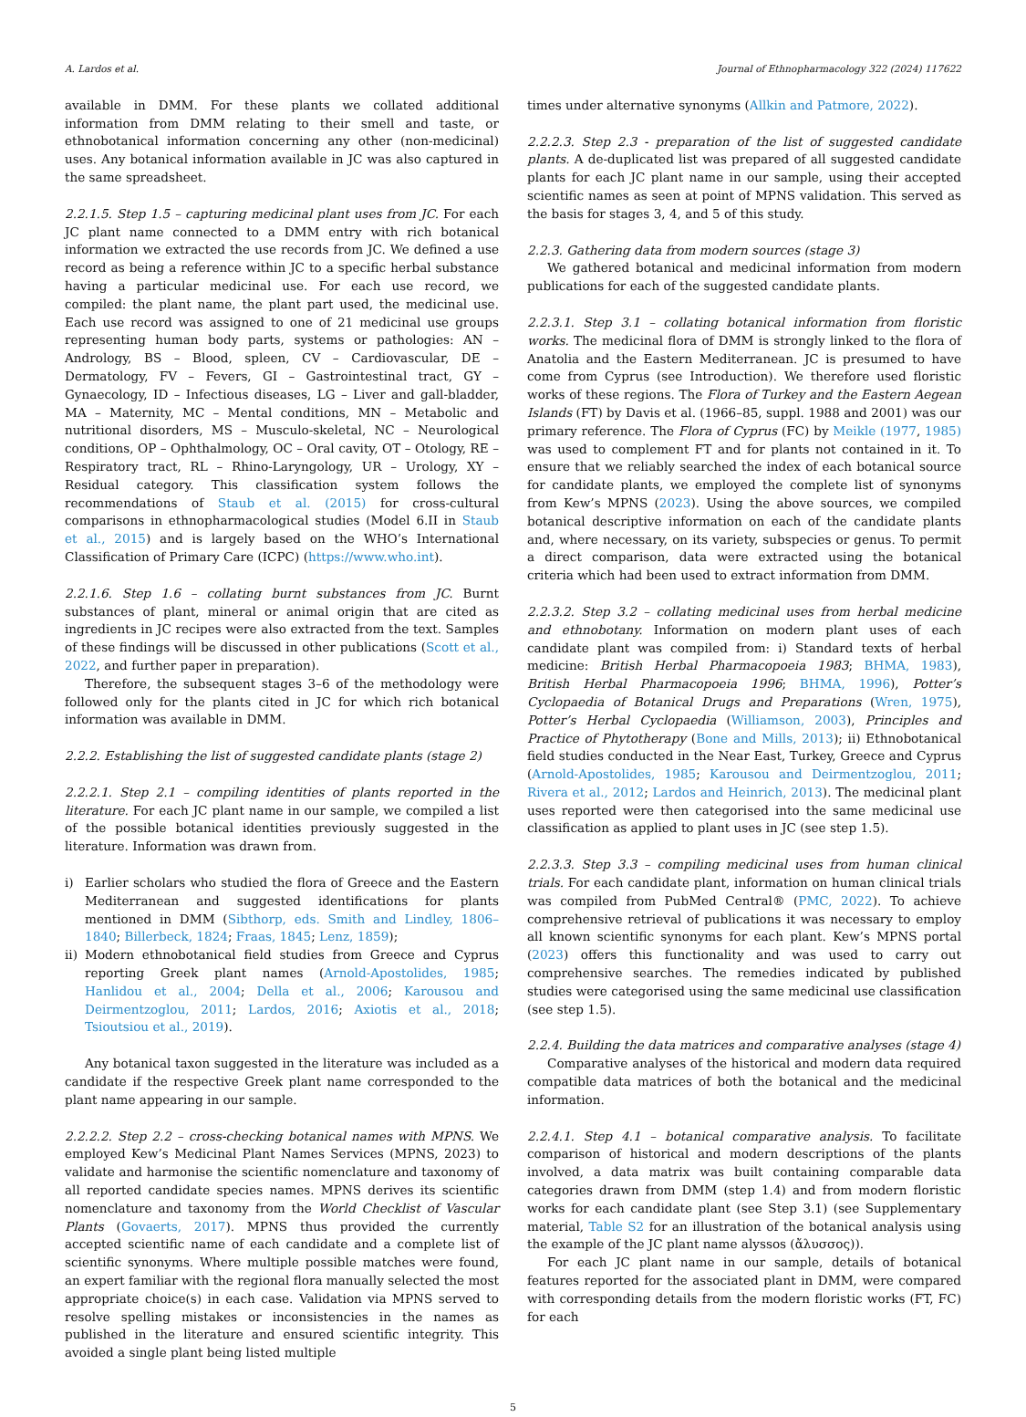A. Lardos et al. Journal of Ethnopharmacology 322 (2024) 117622
available in DMM. For these plants we collated additional information from DMM relating to their smell and taste, or ethnobotanical information concerning any other (non-medicinal) uses. Any botanical information available in JC was also captured in the same spreadsheet.
2.2.1.5. Step 1.5 – capturing medicinal plant uses from JC. For each JC plant name connected to a DMM entry with rich botanical information we extracted the use records from JC. We defined a use record as being a reference within JC to a specific herbal substance having a particular medicinal use. For each use record, we compiled: the plant name, the plant part used, the medicinal use. Each use record was assigned to one of 21 medicinal use groups representing human body parts, systems or pathologies: AN – Andrology, BS – Blood, spleen, CV – Cardiovascular, DE – Dermatology, FV – Fevers, GI – Gastrointestinal tract, GY – Gynaecology, ID – Infectious diseases, LG – Liver and gall-bladder, MA – Maternity, MC – Mental conditions, MN – Metabolic and nutritional disorders, MS – Musculo-skeletal, NC – Neurological conditions, OP – Ophthalmology, OC – Oral cavity, OT – Otology, RE – Respiratory tract, RL – Rhino-Laryngology, UR – Urology, XY – Residual category. This classification system follows the recommendations of Staub et al. (2015) for cross-cultural comparisons in ethnopharmacological studies (Model 6.II in Staub et al., 2015) and is largely based on the WHO’s International Classification of Primary Care (ICPC) (https://www.who.int).
2.2.1.6. Step 1.6 – collating burnt substances from JC. Burnt substances of plant, mineral or animal origin that are cited as ingredients in JC recipes were also extracted from the text. Samples of these findings will be discussed in other publications (Scott et al., 2022, and further paper in preparation).
Therefore, the subsequent stages 3–6 of the methodology were followed only for the plants cited in JC for which rich botanical information was available in DMM.
2.2.2. Establishing the list of suggested candidate plants (stage 2)
2.2.2.1. Step 2.1 – compiling identities of plants reported in the literature. For each JC plant name in our sample, we compiled a list of the possible botanical identities previously suggested in the literature. Information was drawn from.
i) Earlier scholars who studied the flora of Greece and the Eastern Mediterranean and suggested identifications for plants mentioned in DMM (Sibthorp, eds. Smith and Lindley, 1806–1840; Billerbeck, 1824; Fraas, 1845; Lenz, 1859);
ii) Modern ethnobotanical field studies from Greece and Cyprus reporting Greek plant names (Arnold-Apostolides, 1985; Hanlidou et al., 2004; Della et al., 2006; Karousou and Deirmentzoglou, 2011; Lardos, 2016; Axiotis et al., 2018; Tsioutsiou et al., 2019).
Any botanical taxon suggested in the literature was included as a candidate if the respective Greek plant name corresponded to the plant name appearing in our sample.
2.2.2.2. Step 2.2 – cross-checking botanical names with MPNS. We employed Kew’s Medicinal Plant Names Services (MPNS, 2023) to validate and harmonise the scientific nomenclature and taxonomy of all reported candidate species names. MPNS derives its scientific nomenclature and taxonomy from the World Checklist of Vascular Plants (Govaerts, 2017). MPNS thus provided the currently accepted scientific name of each candidate and a complete list of scientific synonyms. Where multiple possible matches were found, an expert familiar with the regional flora manually selected the most appropriate choice(s) in each case. Validation via MPNS served to resolve spelling mistakes or inconsistencies in the names as published in the literature and ensured scientific integrity. This avoided a single plant being listed multiple
times under alternative synonyms (Allkin and Patmore, 2022).
2.2.2.3. Step 2.3 - preparation of the list of suggested candidate plants. A de-duplicated list was prepared of all suggested candidate plants for each JC plant name in our sample, using their accepted scientific names as seen at point of MPNS validation. This served as the basis for stages 3, 4, and 5 of this study.
2.2.3. Gathering data from modern sources (stage 3)
We gathered botanical and medicinal information from modern publications for each of the suggested candidate plants.
2.2.3.1. Step 3.1 – collating botanical information from floristic works. The medicinal flora of DMM is strongly linked to the flora of Anatolia and the Eastern Mediterranean. JC is presumed to have come from Cyprus (see Introduction). We therefore used floristic works of these regions. The Flora of Turkey and the Eastern Aegean Islands (FT) by Davis et al. (1966–85, suppl. 1988 and 2001) was our primary reference. The Flora of Cyprus (FC) by Meikle (1977, 1985) was used to complement FT and for plants not contained in it. To ensure that we reliably searched the index of each botanical source for candidate plants, we employed the complete list of synonyms from Kew’s MPNS (2023). Using the above sources, we compiled botanical descriptive information on each of the candidate plants and, where necessary, on its variety, subspecies or genus. To permit a direct comparison, data were extracted using the botanical criteria which had been used to extract information from DMM.
2.2.3.2. Step 3.2 – collating medicinal uses from herbal medicine and ethnobotany. Information on modern plant uses of each candidate plant was compiled from: i) Standard texts of herbal medicine: British Herbal Pharmacopoeia 1983; BHMA, 1983), British Herbal Pharmacopoeia 1996; BHMA, 1996), Potter’s Cyclopaedia of Botanical Drugs and Preparations (Wren, 1975), Potter’s Herbal Cyclopaedia (Williamson, 2003), Principles and Practice of Phytotherapy (Bone and Mills, 2013); ii) Ethnobotanical field studies conducted in the Near East, Turkey, Greece and Cyprus (Arnold-Apostolides, 1985; Karousou and Deirmentzoglou, 2011; Rivera et al., 2012; Lardos and Heinrich, 2013). The medicinal plant uses reported were then categorised into the same medicinal use classification as applied to plant uses in JC (see step 1.5).
2.2.3.3. Step 3.3 – compiling medicinal uses from human clinical trials. For each candidate plant, information on human clinical trials was compiled from PubMed Central® (PMC, 2022). To achieve comprehensive retrieval of publications it was necessary to employ all known scientific synonyms for each plant. Kew’s MPNS portal (2023) offers this functionality and was used to carry out comprehensive searches. The remedies indicated by published studies were categorised using the same medicinal use classification (see step 1.5).
2.2.4. Building the data matrices and comparative analyses (stage 4)
Comparative analyses of the historical and modern data required compatible data matrices of both the botanical and the medicinal information.
2.2.4.1. Step 4.1 – botanical comparative analysis. To facilitate comparison of historical and modern descriptions of the plants involved, a data matrix was built containing comparable data categories drawn from DMM (step 1.4) and from modern floristic works for each candidate plant (see Step 3.1) (see Supplementary material, Table S2 for an illustration of the botanical analysis using the example of the JC plant name alyssos (ἄλυσσος)).
For each JC plant name in our sample, details of botanical features reported for the associated plant in DMM, were compared with corresponding details from the modern floristic works (FT, FC) for each
5